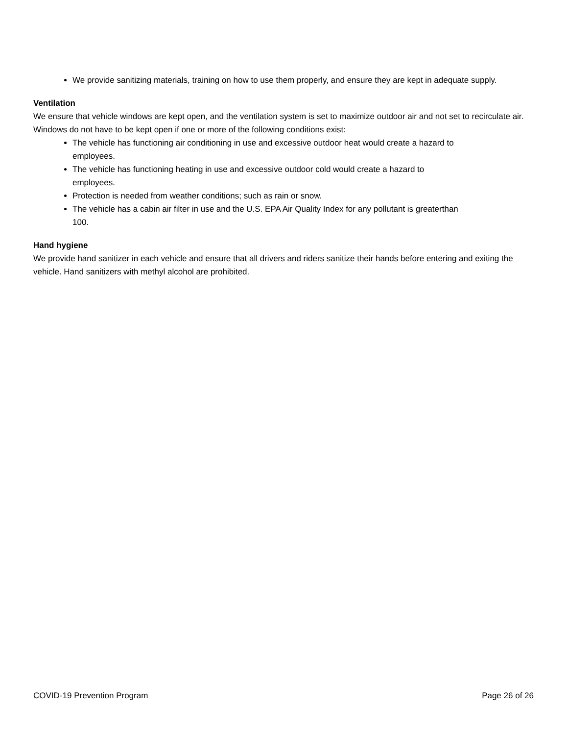We provide sanitizing materials, training on how to use them properly, and ensure they are kept in adequate supply.
Ventilation
We ensure that vehicle windows are kept open, and the ventilation system is set to maximize outdoor air and not set to recirculate air. Windows do not have to be kept open if one or more of the following conditions exist:
The vehicle has functioning air conditioning in use and excessive outdoor heat would create a hazard to
employees.
The vehicle has functioning heating in use and excessive outdoor cold would create a hazard to
employees.
Protection is needed from weather conditions; such as rain or snow.
The vehicle has a cabin air filter in use and the U.S. EPA Air Quality Index for any pollutant is greaterthan
100.
Hand hygiene
We provide hand sanitizer in each vehicle and ensure that all drivers and riders sanitize their hands before entering and exiting the vehicle. Hand sanitizers with methyl alcohol are prohibited.
COVID-19 Prevention Program Page 26 of 26